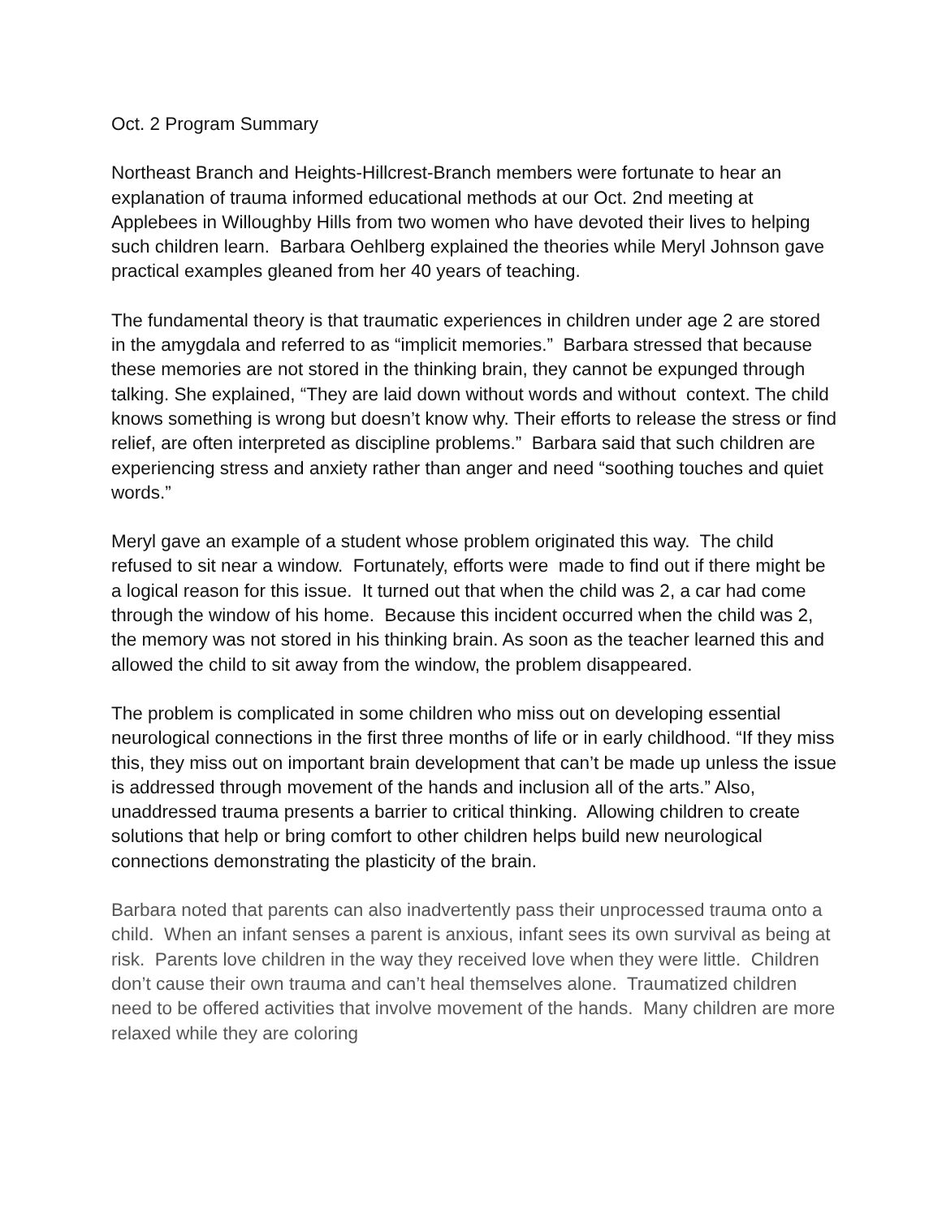Oct. 2 Program Summary
Northeast Branch and Heights-Hillcrest-Branch members were fortunate to hear an explanation of trauma informed educational methods at our Oct. 2nd meeting at Applebees in Willoughby Hills from two women who have devoted their lives to helping such children learn. Barbara Oehlberg explained the theories while Meryl Johnson gave practical examples gleaned from her 40 years of teaching.
The fundamental theory is that traumatic experiences in children under age 2 are stored in the amygdala and referred to as “implicit memories.” Barbara stressed that because these memories are not stored in the thinking brain, they cannot be expunged through talking. She explained, “They are laid down without words and without context. The child knows something is wrong but doesn’t know why. Their efforts to release the stress or find relief, are often interpreted as discipline problems.” Barbara said that such children are experiencing stress and anxiety rather than anger and need “soothing touches and quiet words.”
Meryl gave an example of a student whose problem originated this way. The child refused to sit near a window. Fortunately, efforts were made to find out if there might be a logical reason for this issue. It turned out that when the child was 2, a car had come through the window of his home. Because this incident occurred when the child was 2, the memory was not stored in his thinking brain. As soon as the teacher learned this and allowed the child to sit away from the window, the problem disappeared.
The problem is complicated in some children who miss out on developing essential neurological connections in the first three months of life or in early childhood. “If they miss this, they miss out on important brain development that can’t be made up unless the issue is addressed through movement of the hands and inclusion all of the arts.” Also, unaddressed trauma presents a barrier to critical thinking. Allowing children to create solutions that help or bring comfort to other children helps build new neurological connections demonstrating the plasticity of the brain.
Barbara noted that parents can also inadvertently pass their unprocessed trauma onto a child. When an infant senses a parent is anxious, infant sees its own survival as being at risk. Parents love children in the way they received love when they were little. Children don’t cause their own trauma and can’t heal themselves alone. Traumatized children need to be offered activities that involve movement of the hands. Many children are more relaxed while they are coloring